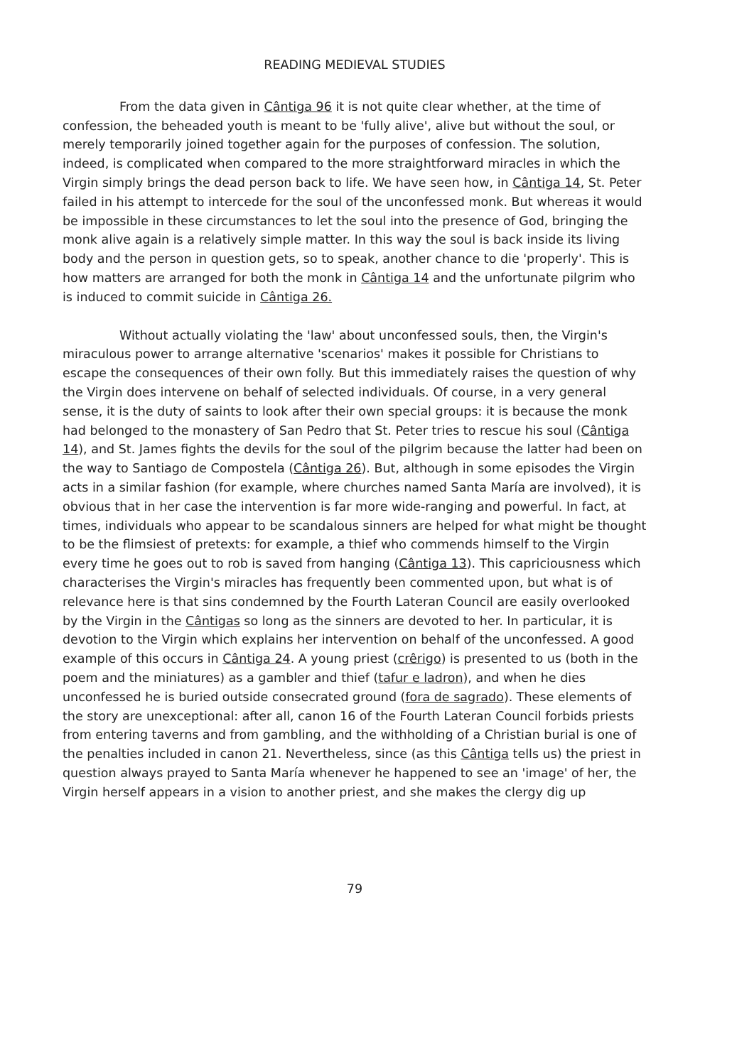READING MEDIEVAL STUDIES
From the data given in Cântiga 96 it is not quite clear whether, at the time of confession, the beheaded youth is meant to be 'fully alive', alive but without the soul, or merely temporarily joined together again for the purposes of confession. The solution, indeed, is complicated when compared to the more straightforward miracles in which the Virgin simply brings the dead person back to life. We have seen how, in Cântiga 14, St. Peter failed in his attempt to intercede for the soul of the unconfessed monk. But whereas it would be impossible in these circumstances to let the soul into the presence of God, bringing the monk alive again is a relatively simple matter. In this way the soul is back inside its living body and the person in question gets, so to speak, another chance to die 'properly'. This is how matters are arranged for both the monk in Cântiga 14 and the unfortunate pilgrim who is induced to commit suicide in Cântiga 26.
Without actually violating the 'law' about unconfessed souls, then, the Virgin's miraculous power to arrange alternative 'scenarios' makes it possible for Christians to escape the consequences of their own folly. But this immediately raises the question of why the Virgin does intervene on behalf of selected individuals. Of course, in a very general sense, it is the duty of saints to look after their own special groups: it is because the monk had belonged to the monastery of San Pedro that St. Peter tries to rescue his soul (Cântiga 14), and St. James fights the devils for the soul of the pilgrim because the latter had been on the way to Santiago de Compostela (Cântiga 26). But, although in some episodes the Virgin acts in a similar fashion (for example, where churches named Santa María are involved), it is obvious that in her case the intervention is far more wide-ranging and powerful. In fact, at times, individuals who appear to be scandalous sinners are helped for what might be thought to be the flimsiest of pretexts: for example, a thief who commends himself to the Virgin every time he goes out to rob is saved from hanging (Cântiga 13). This capriciousness which characterises the Virgin's miracles has frequently been commented upon, but what is of relevance here is that sins condemned by the Fourth Lateran Council are easily overlooked by the Virgin in the Cântigas so long as the sinners are devoted to her. In particular, it is devotion to the Virgin which explains her intervention on behalf of the unconfessed. A good example of this occurs in Cântiga 24. A young priest (crêrigo) is presented to us (both in the poem and the miniatures) as a gambler and thief (tafur e ladron), and when he dies unconfessed he is buried outside consecrated ground (fora de sagrado). These elements of the story are unexceptional: after all, canon 16 of the Fourth Lateran Council forbids priests from entering taverns and from gambling, and the withholding of a Christian burial is one of the penalties included in canon 21. Nevertheless, since (as this Cântiga tells us) the priest in question always prayed to Santa María whenever he happened to see an 'image' of her, the Virgin herself appears in a vision to another priest, and she makes the clergy dig up
79